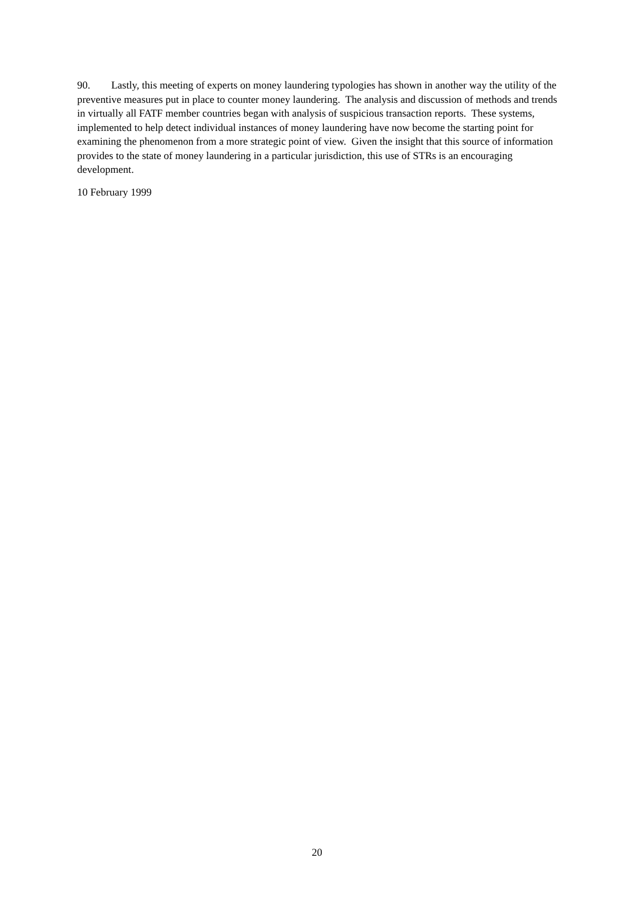90. Lastly, this meeting of experts on money laundering typologies has shown in another way the utility of the preventive measures put in place to counter money laundering. The analysis and discussion of methods and trends in virtually all FATF member countries began with analysis of suspicious transaction reports. These systems, implemented to help detect individual instances of money laundering have now become the starting point for examining the phenomenon from a more strategic point of view. Given the insight that this source of information provides to the state of money laundering in a particular jurisdiction, this use of STRs is an encouraging development.
10 February 1999
20